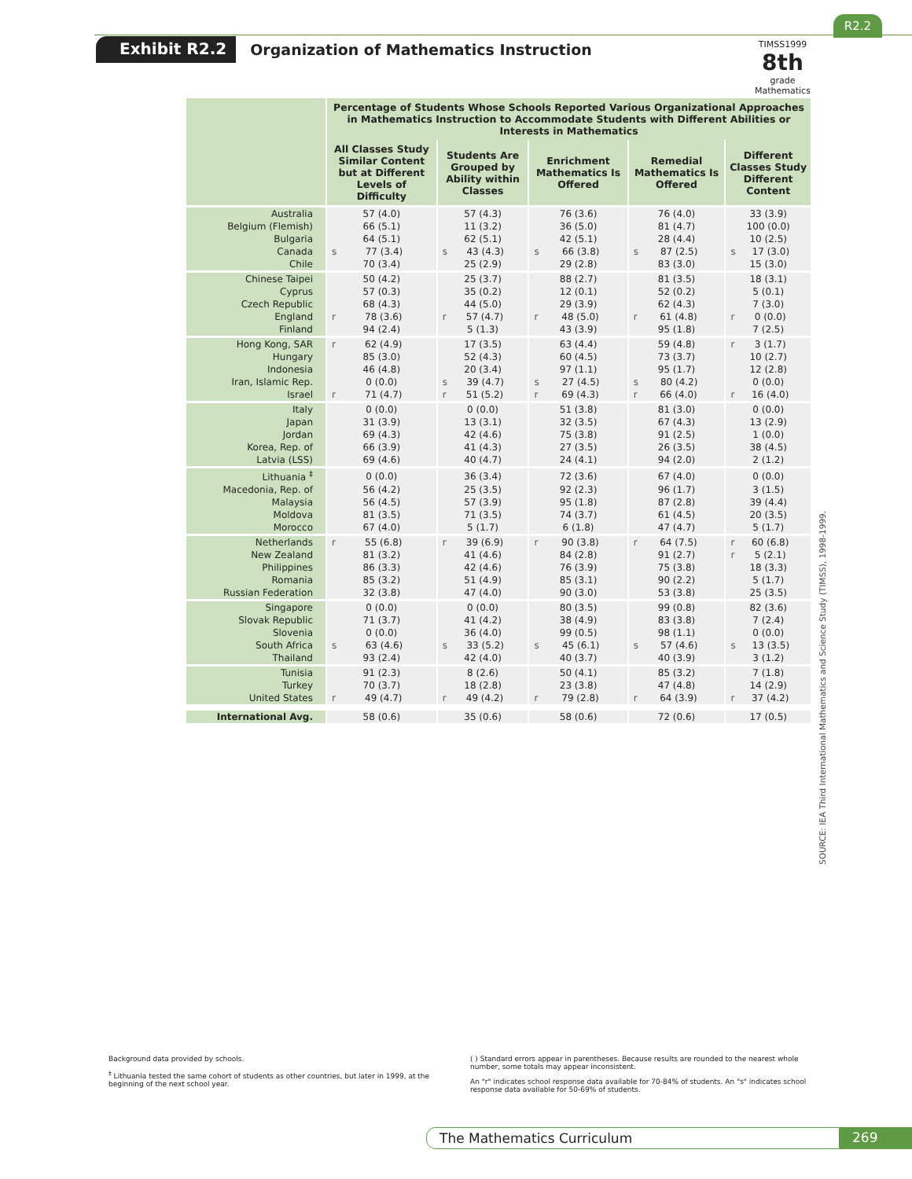R2.2
Exhibit R2.2 Organization of Mathematics Instruction
TIMSS1999
8th
grade
Mathematics
| | Percentage of Students Whose Schools Reported Various Organizational Approaches in Mathematics Instruction to Accommodate Students with Different Abilities or Interests in Mathematics | | | | |
| --- | --- | --- | --- | --- | --- |
| | All Classes Study Similar Content but at Different Levels of Difficulty | Students Are Grouped by Ability within Classes | Enrichment Mathematics Is Offered | Remedial Mathematics Is Offered | Different Classes Study Different Content |
| Australia | 57 (4.0) | 57 (4.3) | 76 (3.6) | 76 (4.0) | 33 (3.9) |
| Belgium (Flemish) | 66 (5.1) | 11 (3.2) | 36 (5.0) | 81 (4.7) | 100 (0.0) |
| Bulgaria | 64 (5.1) | 62 (5.1) | 42 (5.1) | 28 (4.4) | 10 (2.5) |
| Canada | s 77 (3.4) | s 43 (4.3) | s 66 (3.8) | s 87 (2.5) | s 17 (3.0) |
| Chile | 70 (3.4) | 25 (2.9) | 29 (2.8) | 83 (3.0) | 15 (3.0) |
| Chinese Taipei | 50 (4.2) | 25 (3.7) | 88 (2.7) | 81 (3.5) | 18 (3.1) |
| Cyprus | 57 (0.3) | 35 (0.2) | 12 (0.1) | 52 (0.2) | 5 (0.1) |
| Czech Republic | 68 (4.3) | 44 (5.0) | 29 (3.9) | 62 (4.3) | 7 (3.0) |
| England | r 78 (3.6) | r 57 (4.7) | r 48 (5.0) | r 61 (4.8) | r 0 (0.0) |
| Finland | 94 (2.4) | 5 (1.3) | 43 (3.9) | 95 (1.8) | 7 (2.5) |
| Hong Kong, SAR | r 62 (4.9) | 17 (3.5) | 63 (4.4) | 59 (4.8) | r 3 (1.7) |
| Hungary | 85 (3.0) | 52 (4.3) | 60 (4.5) | 73 (3.7) | 10 (2.7) |
| Indonesia | 46 (4.8) | 20 (3.4) | 97 (1.1) | 95 (1.7) | 12 (2.8) |
| Iran, Islamic Rep. | 0 (0.0) | s 39 (4.7) | s 27 (4.5) | s 80 (4.2) | 0 (0.0) |
| Israel | r 71 (4.7) | r 51 (5.2) | r 69 (4.3) | r 66 (4.0) | r 16 (4.0) |
| Italy | 0 (0.0) | 0 (0.0) | 51 (3.8) | 81 (3.0) | 0 (0.0) |
| Japan | 31 (3.9) | 13 (3.1) | 32 (3.5) | 67 (4.3) | 13 (2.9) |
| Jordan | 69 (4.3) | 42 (4.6) | 75 (3.8) | 91 (2.5) | 1 (0.0) |
| Korea, Rep. of | 66 (3.9) | 41 (4.3) | 27 (3.5) | 26 (3.5) | 38 (4.5) |
| Latvia (LSS) | 69 (4.6) | 40 (4.7) | 24 (4.1) | 94 (2.0) | 2 (1.2) |
| Lithuania <sup>‡</sup> | 0 (0.0) | 36 (3.4) | 72 (3.6) | 67 (4.0) | 0 (0.0) |
| Macedonia, Rep. of | 56 (4.2) | 25 (3.5) | 92 (2.3) | 96 (1.7) | 3 (1.5) |
| Malaysia | 56 (4.5) | 57 (3.9) | 95 (1.8) | 87 (2.8) | 39 (4.4) |
| Moldova | 81 (3.5) | 71 (3.5) | 74 (3.7) | 61 (4.5) | 20 (3.5) |
| Morocco | 67 (4.0) | 5 (1.7) | 6 (1.8) | 47 (4.7) | 5 (1.7) |
| Netherlands | r 55 (6.8) | r 39 (6.9) | r 90 (3.8) | r 64 (7.5) | r 60 (6.8) |
| New Zealand | 81 (3.2) | 41 (4.6) | 84 (2.8) | 91 (2.7) | r 5 (2.1) |
| Philippines | 86 (3.3) | 42 (4.6) | 76 (3.9) | 75 (3.8) | 18 (3.3) |
| Romania | 85 (3.2) | 51 (4.9) | 85 (3.1) | 90 (2.2) | 5 (1.7) |
| Russian Federation | 32 (3.8) | 47 (4.0) | 90 (3.0) | 53 (3.8) | 25 (3.5) |
| Singapore | 0 (0.0) | 0 (0.0) | 80 (3.5) | 99 (0.8) | 82 (3.6) |
| Slovak Republic | 71 (3.7) | 41 (4.2) | 38 (4.9) | 83 (3.8) | 7 (2.4) |
| Slovenia | 0 (0.0) | 36 (4.0) | 99 (0.5) | 98 (1.1) | 0 (0.0) |
| South Africa | s 63 (4.6) | s 33 (5.2) | s 45 (6.1) | s 57 (4.6) | s 13 (3.5) |
| Thailand | 93 (2.4) | 42 (4.0) | 40 (3.7) | 40 (3.9) | 3 (1.2) |
| Tunisia | 91 (2.3) | 8 (2.6) | 50 (4.1) | 85 (3.2) | 7 (1.8) |
| Turkey | 70 (3.7) | 18 (2.8) | 23 (3.8) | 47 (4.8) | 14 (2.9) |
| United States | r 49 (4.7) | r 49 (4.2) | r 79 (2.8) | r 64 (3.9) | r 37 (4.2) |
| International Avg. | 58 (0.6) | 35 (0.6) | 58 (0.6) | 72 (0.6) | 17 (0.5) |
SOURCE: IEA Third International Mathematics and Science Study (TIMSS), 1998-1999.
Background data provided by schools.
<sup>‡</sup> Lithuania tested the same cohort of students as other countries, but later in 1999, at the beginning of the next school year.
( ) Standard errors appear in parentheses. Because results are rounded to the nearest whole number, some totals may appear inconsistent.
An "r" indicates school response data available for 70-84% of students. An "s" indicates school response data available for 50-69% of students.
The Mathematics Curriculum 269